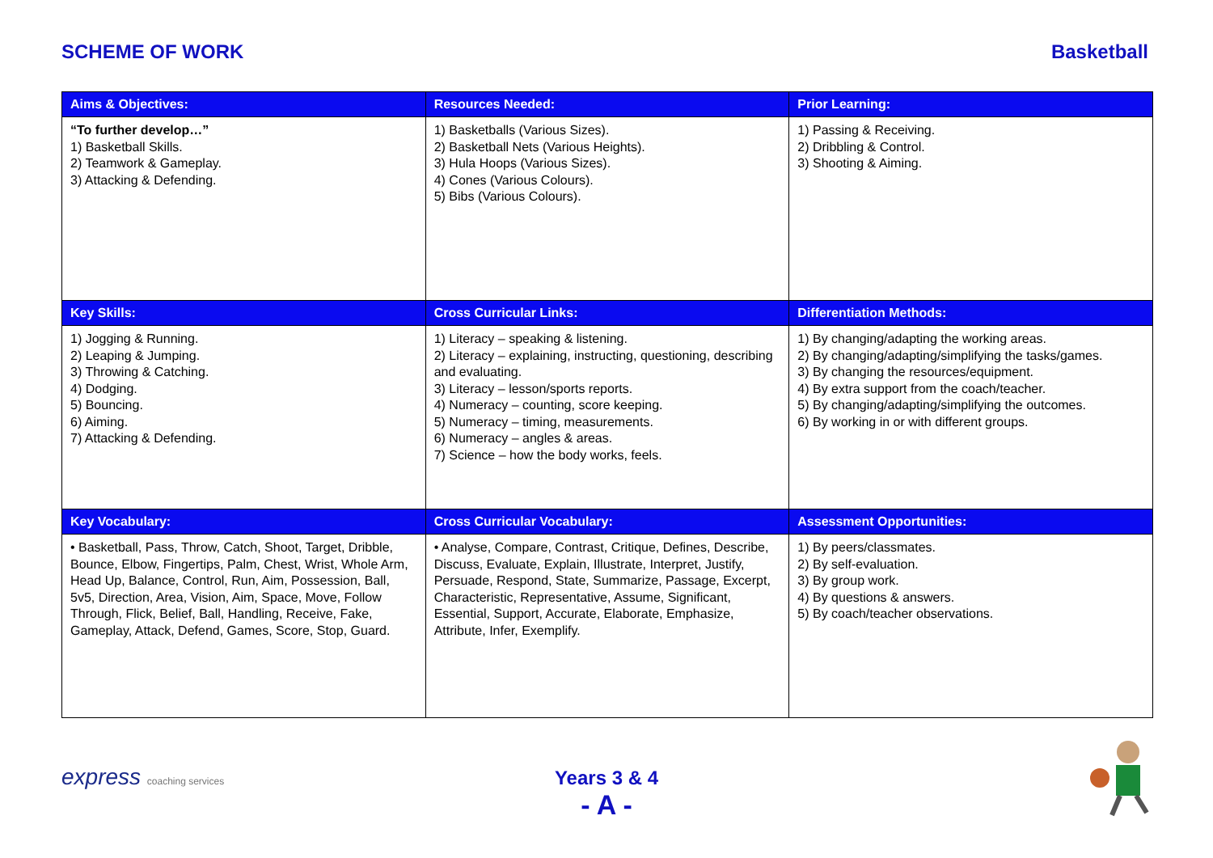SCHEME OF WORK Basketball
| Aims & Objectives: | Resources Needed: | Prior Learning: |
| --- | --- | --- |
| “To further develop…” 1) Basketball Skills. 2) Teamwork & Gameplay. 3) Attacking & Defending. | 1) Basketballs (Various Sizes). 2) Basketball Nets (Various Heights). 3) Hula Hoops (Various Sizes). 4) Cones (Various Colours). 5) Bibs (Various Colours). | 1) Passing & Receiving. 2) Dribbling & Control. 3) Shooting & Aiming. |
| Key Skills: | Cross Curricular Links: | Differentiation Methods: |
| 1) Jogging & Running. 2) Leaping & Jumping. 3) Throwing & Catching. 4) Dodging. 5) Bouncing. 6) Aiming. 7) Attacking & Defending. | 1) Literacy – speaking & listening. 2) Literacy – explaining, instructing, questioning, describing and evaluating. 3) Literacy – lesson/sports reports. 4) Numeracy – counting, score keeping. 5) Numeracy – timing, measurements. 6) Numeracy – angles & areas. 7) Science – how the body works, feels. | 1) By changing/adapting the working areas. 2) By changing/adapting/simplifying the tasks/games. 3) By changing the resources/equipment. 4) By extra support from the coach/teacher. 5) By changing/adapting/simplifying the outcomes. 6) By working in or with different groups. |
| Key Vocabulary: | Cross Curricular Vocabulary: | Assessment Opportunities: |
| • Basketball, Pass, Throw, Catch, Shoot, Target, Dribble, Bounce, Elbow, Fingertips, Palm, Chest, Wrist, Whole Arm, Head Up, Balance, Control, Run, Aim, Possession, Ball, 5v5, Direction, Area, Vision, Aim, Space, Move, Follow Through, Flick, Belief, Ball, Handling, Receive, Fake, Gameplay, Attack, Defend, Games, Score, Stop, Guard. | • Analyse, Compare, Contrast, Critique, Defines, Describe, Discuss, Evaluate, Explain, Illustrate, Interpret, Justify, Persuade, Respond, State, Summarize, Passage, Excerpt, Characteristic, Representative, Assume, Significant, Essential, Support, Accurate, Elaborate, Emphasize, Attribute, Infer, Exemplify. | 1) By peers/classmates. 2) By self-evaluation. 3) By group work. 4) By questions & answers. 5) By coach/teacher observations. |
express coaching services
Years 3 & 4
- A -